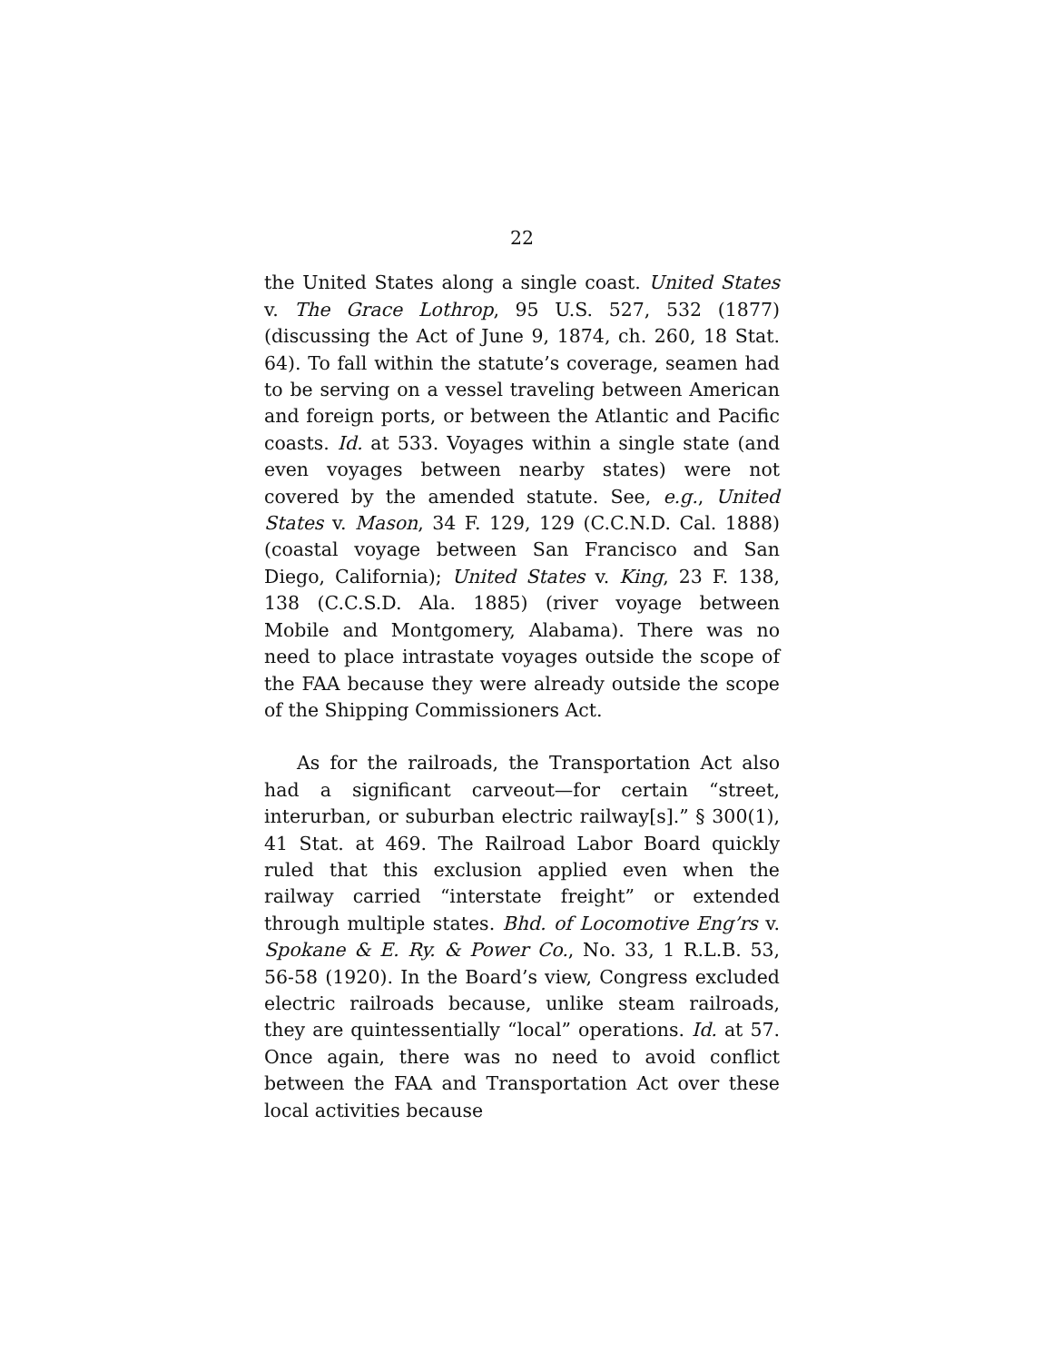22
the United States along a single coast. United States v. The Grace Lothrop, 95 U.S. 527, 532 (1877) (discussing the Act of June 9, 1874, ch. 260, 18 Stat. 64). To fall within the statute’s coverage, seamen had to be serving on a vessel traveling between American and foreign ports, or between the Atlantic and Pacific coasts. Id. at 533. Voyages within a single state (and even voyages between nearby states) were not covered by the amended statute. See, e.g., United States v. Mason, 34 F. 129, 129 (C.C.N.D. Cal. 1888) (coastal voyage between San Francisco and San Diego, California); United States v. King, 23 F. 138, 138 (C.C.S.D. Ala. 1885) (river voyage between Mobile and Montgomery, Alabama). There was no need to place intrastate voyages outside the scope of the FAA because they were already outside the scope of the Shipping Commissioners Act.
As for the railroads, the Transportation Act also had a significant carveout—for certain “street, interurban, or suburban electric railway[s].” § 300(1), 41 Stat. at 469. The Railroad Labor Board quickly ruled that this exclusion applied even when the railway carried “interstate freight” or extended through multiple states. Bhd. of Locomotive Eng’rs v. Spokane & E. Ry. & Power Co., No. 33, 1 R.L.B. 53, 56-58 (1920). In the Board’s view, Congress excluded electric railroads because, unlike steam railroads, they are quintessentially “local” operations. Id. at 57. Once again, there was no need to avoid conflict between the FAA and Transportation Act over these local activities because